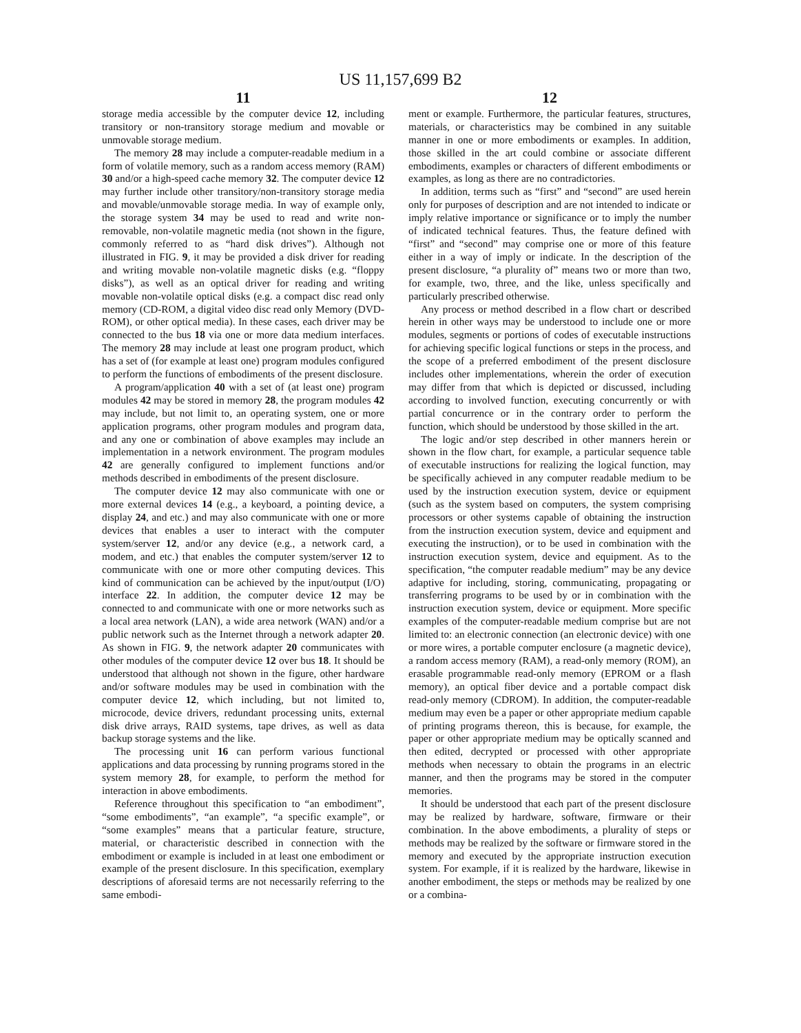US 11,157,699 B2
11
storage media accessible by the computer device 12, including transitory or non-transitory storage medium and movable or unmovable storage medium.
The memory 28 may include a computer-readable medium in a form of volatile memory, such as a random access memory (RAM) 30 and/or a high-speed cache memory 32. The computer device 12 may further include other transitory/non-transitory storage media and movable/unmovable storage media. In way of example only, the storage system 34 may be used to read and write non-removable, non-volatile magnetic media (not shown in the figure, commonly referred to as “hard disk drives”). Although not illustrated in FIG. 9, it may be provided a disk driver for reading and writing movable non-volatile magnetic disks (e.g. “floppy disks”), as well as an optical driver for reading and writing movable non-volatile optical disks (e.g. a compact disc read only memory (CD-ROM, a digital video disc read only Memory (DVD-ROM), or other optical media). In these cases, each driver may be connected to the bus 18 via one or more data medium interfaces. The memory 28 may include at least one program product, which has a set of (for example at least one) program modules configured to perform the functions of embodiments of the present disclosure.
A program/application 40 with a set of (at least one) program modules 42 may be stored in memory 28, the program modules 42 may include, but not limit to, an operating system, one or more application programs, other program modules and program data, and any one or combination of above examples may include an implementation in a network environment. The program modules 42 are generally configured to implement functions and/or methods described in embodiments of the present disclosure.
The computer device 12 may also communicate with one or more external devices 14 (e.g., a keyboard, a pointing device, a display 24, and etc.) and may also communicate with one or more devices that enables a user to interact with the computer system/server 12, and/or any device (e.g., a network card, a modem, and etc.) that enables the computer system/server 12 to communicate with one or more other computing devices. This kind of communication can be achieved by the input/output (I/O) interface 22. In addition, the computer device 12 may be connected to and communicate with one or more networks such as a local area network (LAN), a wide area network (WAN) and/or a public network such as the Internet through a network adapter 20. As shown in FIG. 9, the network adapter 20 communicates with other modules of the computer device 12 over bus 18. It should be understood that although not shown in the figure, other hardware and/or software modules may be used in combination with the computer device 12, which including, but not limited to, microcode, device drivers, redundant processing units, external disk drive arrays, RAID systems, tape drives, as well as data backup storage systems and the like.
The processing unit 16 can perform various functional applications and data processing by running programs stored in the system memory 28, for example, to perform the method for interaction in above embodiments.
Reference throughout this specification to “an embodiment”, “some embodiments”, “an example”, “a specific example”, or “some examples” means that a particular feature, structure, material, or characteristic described in connection with the embodiment or example is included in at least one embodiment or example of the present disclosure. In this specification, exemplary descriptions of aforesaid terms are not necessarily referring to the same embodi-
12
ment or example. Furthermore, the particular features, structures, materials, or characteristics may be combined in any suitable manner in one or more embodiments or examples. In addition, those skilled in the art could combine or associate different embodiments, examples or characters of different embodiments or examples, as long as there are no contradictories.
In addition, terms such as “first” and “second” are used herein only for purposes of description and are not intended to indicate or imply relative importance or significance or to imply the number of indicated technical features. Thus, the feature defined with “first” and “second” may comprise one or more of this feature either in a way of imply or indicate. In the description of the present disclosure, “a plurality of” means two or more than two, for example, two, three, and the like, unless specifically and particularly prescribed otherwise.
Any process or method described in a flow chart or described herein in other ways may be understood to include one or more modules, segments or portions of codes of executable instructions for achieving specific logical functions or steps in the process, and the scope of a preferred embodiment of the present disclosure includes other implementations, wherein the order of execution may differ from that which is depicted or discussed, including according to involved function, executing concurrently or with partial concurrence or in the contrary order to perform the function, which should be understood by those skilled in the art.
The logic and/or step described in other manners herein or shown in the flow chart, for example, a particular sequence table of executable instructions for realizing the logical function, may be specifically achieved in any computer readable medium to be used by the instruction execution system, device or equipment (such as the system based on computers, the system comprising processors or other systems capable of obtaining the instruction from the instruction execution system, device and equipment and executing the instruction), or to be used in combination with the instruction execution system, device and equipment. As to the specification, “the computer readable medium” may be any device adaptive for including, storing, communicating, propagating or transferring programs to be used by or in combination with the instruction execution system, device or equipment. More specific examples of the computer-readable medium comprise but are not limited to: an electronic connection (an electronic device) with one or more wires, a portable computer enclosure (a magnetic device), a random access memory (RAM), a read-only memory (ROM), an erasable programmable read-only memory (EPROM or a flash memory), an optical fiber device and a portable compact disk read-only memory (CDROM). In addition, the computer-readable medium may even be a paper or other appropriate medium capable of printing programs thereon, this is because, for example, the paper or other appropriate medium may be optically scanned and then edited, decrypted or processed with other appropriate methods when necessary to obtain the programs in an electric manner, and then the programs may be stored in the computer memories.
It should be understood that each part of the present disclosure may be realized by hardware, software, firmware or their combination. In the above embodiments, a plurality of steps or methods may be realized by the software or firmware stored in the memory and executed by the appropriate instruction execution system. For example, if it is realized by the hardware, likewise in another embodiment, the steps or methods may be realized by one or a combina-